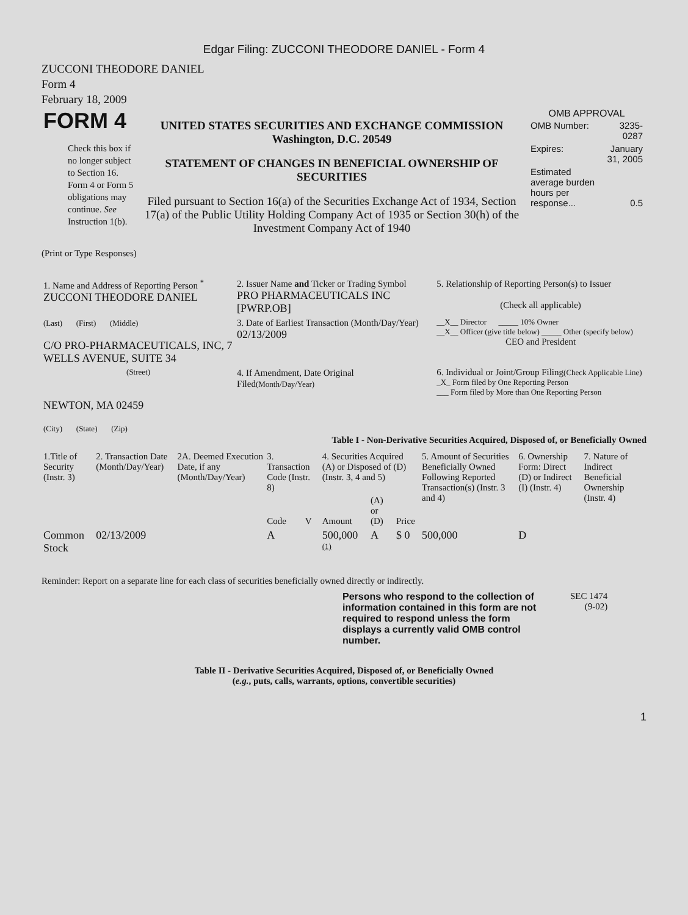Edgar Filing: ZUCCONI THEODORE DANIEL - Form 4
ZUCCONI THEODORE DANIEL
Form 4
February 18, 2009
| FORM 4 Check this box if no longer subject to Section 16. Form 4 or Form 5 obligations may continue. See Instruction 1(b). | UNITED STATES SECURITIES AND EXCHANGE COMMISSION Washington, D.C. 20549 STATEMENT OF CHANGES IN BENEFICIAL OWNERSHIP OF SECURITIES Filed pursuant to Section 16(a) of the Securities Exchange Act of 1934, Section 17(a) of the Public Utility Holding Company Act of 1935 or Section 30(h) of the Investment Company Act of 1940 | OMB APPROVAL / OMB Number: / 3235-0287 / / Expires: / January 31, 2005 / / Estimated average burden hours per response... / 0.5 / |
(Print or Type Responses)
| 1. Name and Address of Reporting Person <sup>*</sup> ZUCCONI THEODORE DANIEL | 2. Issuer Name and Ticker or Trading Symbol PRO PHARMACEUTICALS INC [PWRP.OB] | 5. Relationship of Reporting Person(s) to Issuer (Check all applicable) |
| (Last) (First) (Middle) C/O PRO-PHARMACEUTICALS, INC, 7 WELLS AVENUE, SUITE 34 | 3. Date of Earliest Transaction (Month/Day/Year) 02/13/2009 | __X__ Director _____ 10% Owner __X__ Officer (give title below) _____ Other (specify below) CEO and President |
| (Street) NEWTON, MA 02459 (City) (State) (Zip) | 4. If Amendment, Date Original Filed (Month/Day/Year) | 6. Individual or Joint/Group Filing (Check Applicable Line) _X_ Form filed by One Reporting Person ___ Form filed by More than One Reporting Person |
Table I - Non-Derivative Securities Acquired, Disposed of, or Beneficially Owned
| 1.Title of Security (Instr. 3) | 2. Transaction Date (Month/Day/Year) | 2A. Deemed Execution Date, if any (Month/Day/Year) | 3. Transaction Code (Instr. 8) | | 4. Securities Acquired (A) or Disposed of (D) (Instr. 3, 4 and 5) | | | 5. Amount of Securities Beneficially Owned Following Reported Transaction(s) (Instr. 3 and 4) | 6. Ownership Form: Direct (D) or Indirect (I) (Instr. 4) | 7. Nature of Indirect Beneficial Ownership (Instr. 4) |
| --- | --- | --- | --- | --- | --- | --- | --- | --- | --- | --- |
| | | | Code | V | Amount | (A) or (D) | Price | | | |
| Common Stock | 02/13/2009 | | A | | 500,000 <sup>(1)</sup> | A | $ 0 | 500,000 | D | |
Reminder: Report on a separate line for each class of securities beneficially owned directly or indirectly.
| Persons who respond to the collection of information contained in this form are not required to respond unless the form displays a currently valid OMB control number. | SEC 1474 (9-02) |
Table II - Derivative Securities Acquired, Disposed of, or Beneficially Owned
(e.g., puts, calls, warrants, options, convertible securities)
1